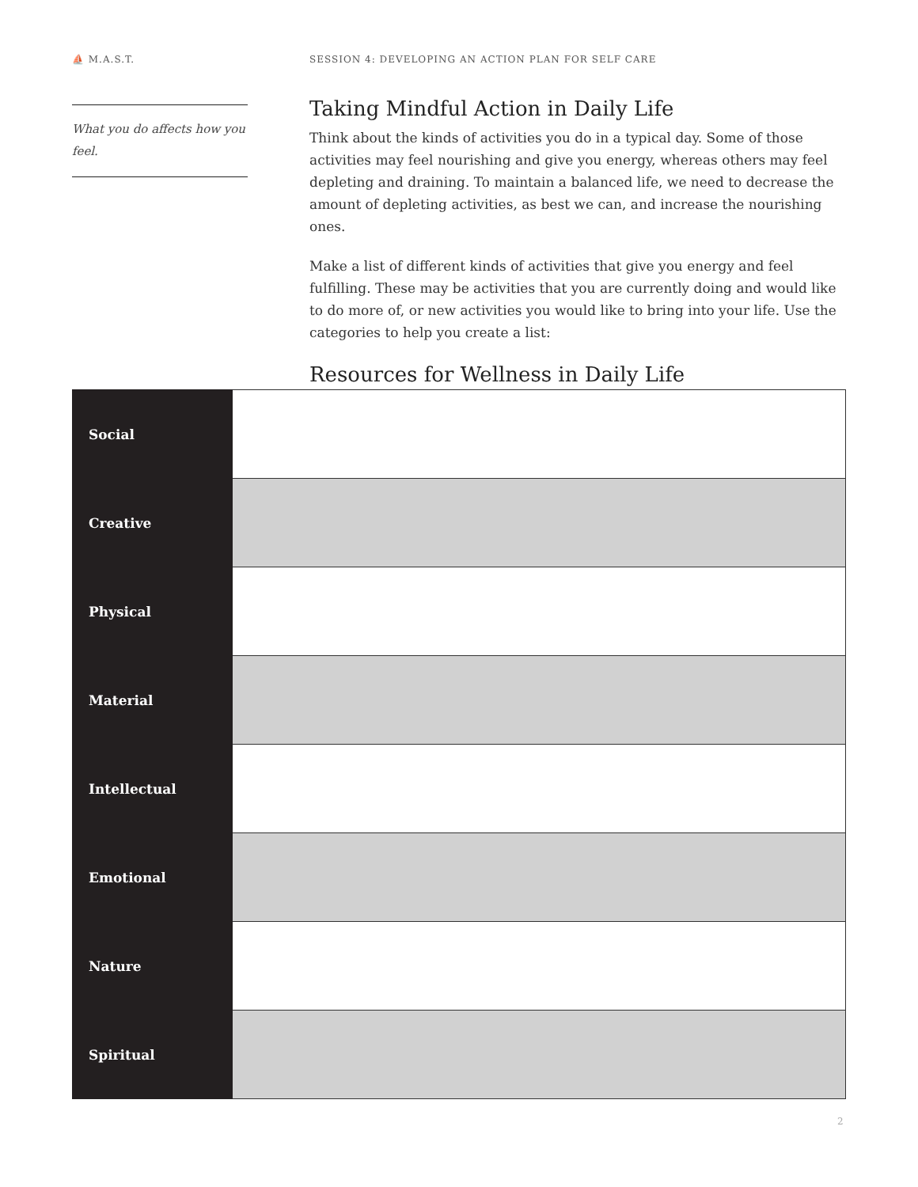⛵ M.A.S.T. SESSION 4: DEVELOPING AN ACTION PLAN FOR SELF CARE
What you do affects how you feel.
Taking Mindful Action in Daily Life
Think about the kinds of activities you do in a typical day. Some of those activities may feel nourishing and give you energy, whereas others may feel depleting and draining. To maintain a balanced life, we need to decrease the amount of depleting activities, as best we can, and increase the nourishing ones.
Make a list of different kinds of activities that give you energy and feel fulfilling. These may be activities that you are currently doing and would like to do more of, or new activities you would like to bring into your life. Use the categories to help you create a list:
Resources for Wellness in Daily Life
| Social | |
| Creative | |
| Physical | |
| Material | |
| Intellectual | |
| Emotional | |
| Nature | |
| Spiritual | |
2